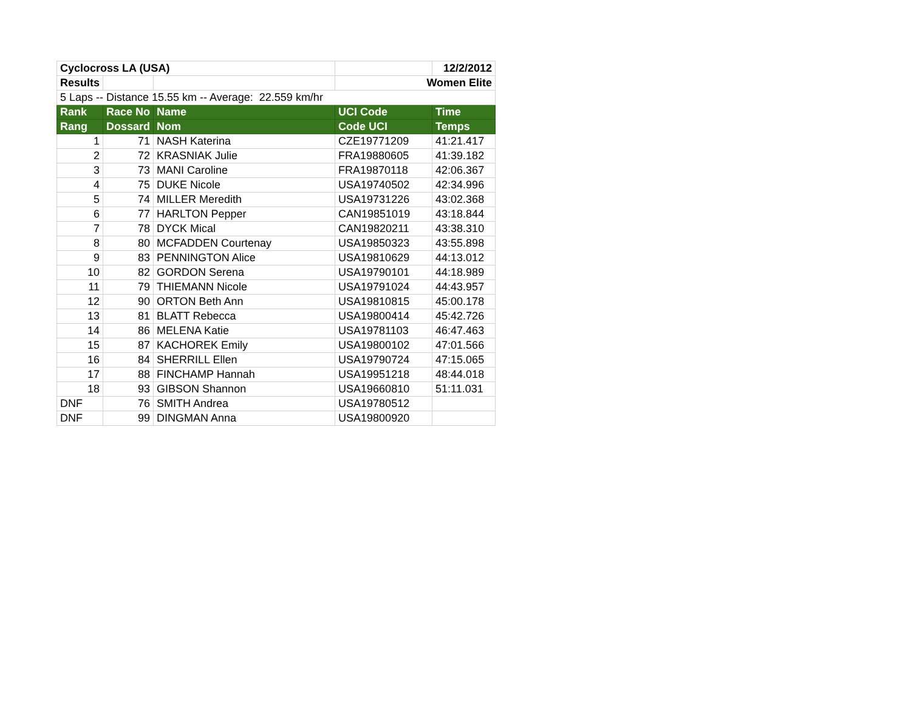| Cyclocross LA (USA) | | | | 12/2/2012 |
| Results | | | Women Elite | |
| 5 Laps -- Distance 15.55 km -- Average: 22.559 km/hr | | | | |
| Rank | Race No | Name | UCI Code | Time |
| Rang | Dossard | Nom | Code UCI | Temps |
| 1 | 71 | NASH Katerina | CZE19771209 | 41:21.417 |
| 2 | 72 | KRASNIAK Julie | FRA19880605 | 41:39.182 |
| 3 | 73 | MANI Caroline | FRA19870118 | 42:06.367 |
| 4 | 75 | DUKE Nicole | USA19740502 | 42:34.996 |
| 5 | 74 | MILLER Meredith | USA19731226 | 43:02.368 |
| 6 | 77 | HARLTON Pepper | CAN19851019 | 43:18.844 |
| 7 | 78 | DYCK Mical | CAN19820211 | 43:38.310 |
| 8 | 80 | MCFADDEN Courtenay | USA19850323 | 43:55.898 |
| 9 | 83 | PENNINGTON Alice | USA19810629 | 44:13.012 |
| 10 | 82 | GORDON Serena | USA19790101 | 44:18.989 |
| 11 | 79 | THIEMANN Nicole | USA19791024 | 44:43.957 |
| 12 | 90 | ORTON Beth Ann | USA19810815 | 45:00.178 |
| 13 | 81 | BLATT Rebecca | USA19800414 | 45:42.726 |
| 14 | 86 | MELENA Katie | USA19781103 | 46:47.463 |
| 15 | 87 | KACHOREK Emily | USA19800102 | 47:01.566 |
| 16 | 84 | SHERRILL Ellen | USA19790724 | 47:15.065 |
| 17 | 88 | FINCHAMP Hannah | USA19951218 | 48:44.018 |
| 18 | 93 | GIBSON Shannon | USA19660810 | 51:11.031 |
| DNF | 76 | SMITH Andrea | USA19780512 | |
| DNF | 99 | DINGMAN Anna | USA19800920 | |